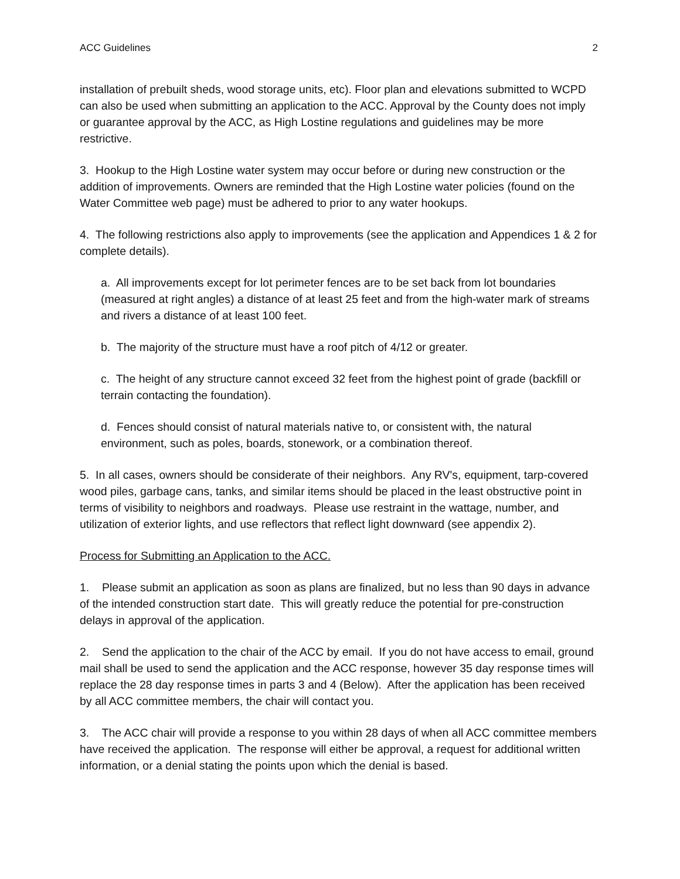ACC Guidelines 2
installation of prebuilt sheds, wood storage units, etc). Floor plan and elevations submitted to WCPD can also be used when submitting an application to the ACC. Approval by the County does not imply or guarantee approval by the ACC, as High Lostine regulations and guidelines may be more restrictive.
3. Hookup to the High Lostine water system may occur before or during new construction or the addition of improvements. Owners are reminded that the High Lostine water policies (found on the Water Committee web page) must be adhered to prior to any water hookups.
4. The following restrictions also apply to improvements (see the application and Appendices 1 & 2 for complete details).
a. All improvements except for lot perimeter fences are to be set back from lot boundaries (measured at right angles) a distance of at least 25 feet and from the high-water mark of streams and rivers a distance of at least 100 feet.
b. The majority of the structure must have a roof pitch of 4/12 or greater.
c. The height of any structure cannot exceed 32 feet from the highest point of grade (backfill or terrain contacting the foundation).
d. Fences should consist of natural materials native to, or consistent with, the natural environment, such as poles, boards, stonework, or a combination thereof.
5. In all cases, owners should be considerate of their neighbors. Any RV's, equipment, tarp-covered wood piles, garbage cans, tanks, and similar items should be placed in the least obstructive point in terms of visibility to neighbors and roadways. Please use restraint in the wattage, number, and utilization of exterior lights, and use reflectors that reflect light downward (see appendix 2).
Process for Submitting an Application to the ACC.
1. Please submit an application as soon as plans are finalized, but no less than 90 days in advance of the intended construction start date. This will greatly reduce the potential for pre-construction delays in approval of the application.
2. Send the application to the chair of the ACC by email. If you do not have access to email, ground mail shall be used to send the application and the ACC response, however 35 day response times will replace the 28 day response times in parts 3 and 4 (Below). After the application has been received by all ACC committee members, the chair will contact you.
3. The ACC chair will provide a response to you within 28 days of when all ACC committee members have received the application. The response will either be approval, a request for additional written information, or a denial stating the points upon which the denial is based.